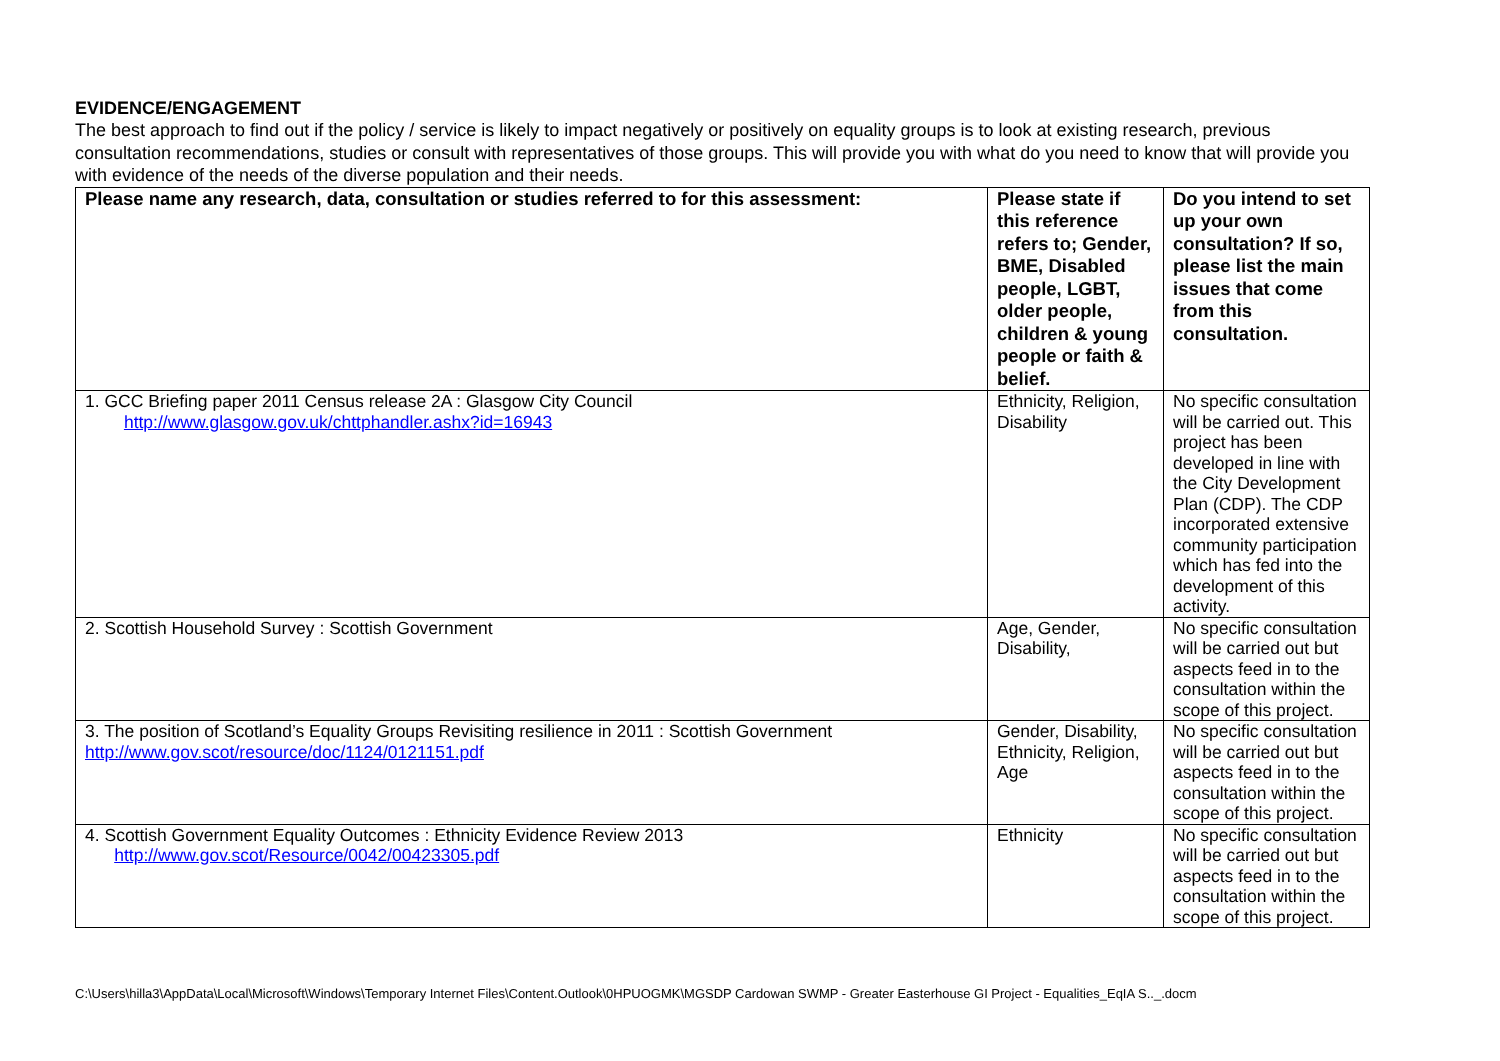EVIDENCE/ENGAGEMENT
The best approach to find out if the policy / service is likely to impact negatively or positively on equality groups is to look at existing research, previous consultation recommendations, studies or consult with representatives of those groups. This will provide you with what do you need to know that will provide you with evidence of the needs of the diverse population and their needs.
| Please name any research, data, consultation or studies referred to for this assessment: | Please state if this reference refers to; Gender, BME, Disabled people, LGBT, older people, children & young people or faith & belief. | Do you intend to set up your own consultation? If so, please list the main issues that come from this consultation. |
| --- | --- | --- |
| 1. GCC Briefing paper 2011 Census release 2A : Glasgow City Council http://www.glasgow.gov.uk/chttphandler.ashx?id=16943 | Ethnicity, Religion, Disability | No specific consultation will be carried out. This project has been developed in line with the City Development Plan (CDP). The CDP incorporated extensive community participation which has fed into the development of this activity. |
| 2. Scottish Household Survey : Scottish Government | Age, Gender, Disability, | No specific consultation will be carried out but aspects feed in to the consultation within the scope of this project. |
| 3. The position of Scotland’s Equality Groups Revisiting resilience in 2011 : Scottish Government http://www.gov.scot/resource/doc/1124/0121151.pdf | Gender, Disability, Ethnicity, Religion, Age | No specific consultation will be carried out but aspects feed in to the consultation within the scope of this project. |
| 4. Scottish Government Equality Outcomes : Ethnicity Evidence Review 2013 http://www.gov.scot/Resource/0042/00423305.pdf | Ethnicity | No specific consultation will be carried out but aspects feed in to the consultation within the scope of this project. |
C:\Users\hilla3\AppData\Local\Microsoft\Windows\Temporary Internet Files\Content.Outlook\0HPUOGMK\MGSDP Cardowan SWMP - Greater Easterhouse GI Project - Equalities_EqIA S.._.docm